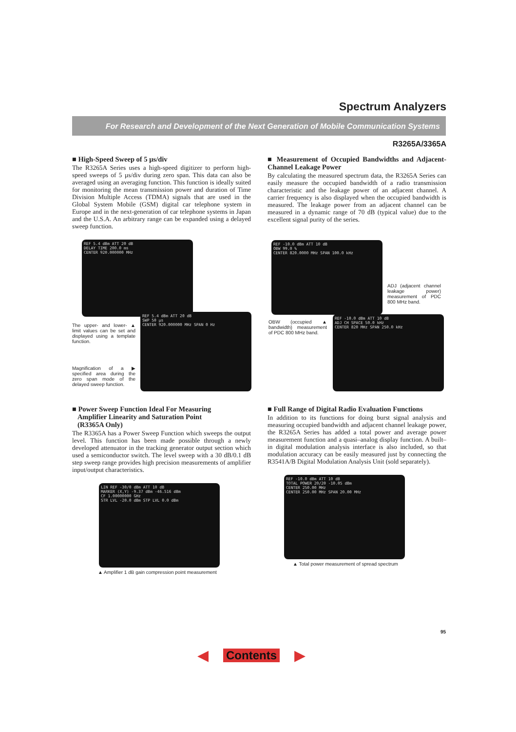Spectrum Analyzers
For Research and Development of the Next Generation of Mobile Communication Systems
R3265A/3365A
■ High-Speed Sweep of 5 µs/div
The R3265A Series uses a high-speed digitizer to perform high-speed sweeps of 5 µs/div during zero span. This data can also be averaged using an averaging function. This function is ideally suited for monitoring the mean transmission power and duration of Time Division Multiple Access (TDMA) signals that are used in the Global System Mobile (GSM) digital car telephone system in Europe and in the next-generation of car telephone systems in Japan and the U.S.A. An arbitrary range can be expanded using a delayed sweep function.
The upper- and lower- ▲ limit values can be set and displayed using a template function.
Magnification of a ▶ specified area during the zero span mode of the delayed sweep function.
REF 5.4 dBm ATT 20 dB
DELAY TIME 200.0 ms
CENTER 920.000000 MHz
REF 5.4 dBm ATT 20 dB
SWP 50 µs
CENTER 920.000000 MHz SPAN 0 Hz
■ Measurement of Occupied Bandwidths and Adjacent-Channel Leakage Power
By calculating the measured spectrum data, the R3265A Series can easily measure the occupied bandwidth of a radio transmission characteristic and the leakage power of an adjacent channel. A carrier frequency is also displayed when the occupied bandwidth is measured. The leakage power from an adjacent channel can be measured in a dynamic range of 70 dB (typical value) due to the excellent signal purity of the series.
REF -10.0 dBm ATT 10 dB
OBW 99.0 %
CENTER 820.0000 MHz SPAN 100.0 kHz
ADJ (adjacent channel leakage power) measurement of PDC 800 MHz band.
OBW (occupied ▲ bandwidth) measurement of PDC 800 MHz band.
REF -10.0 dBm ATT 10 dB
ADJ CH SPACE 50.0 kHz
CENTER 820 MHz SPAN 250.0 kHz
■ Power Sweep Function Ideal For Measuring
Amplifier Linearity and Saturation Point
(R3365A Only)
The R3365A has a Power Sweep Function which sweeps the output level. This function has been made possible through a newly developed attenuator in the tracking generator output section which used a semiconductor switch. The level sweep with a 30 dB/0.1 dB step sweep range provides high precision measurements of amplifier input/output characteristics.
LIN REF -30/0 dBm ATT 10 dB
MARKER (X,Y) -9.37 dBm -46.516 dBm
CF 1.00000000 GHz
STR LVL -20.0 dBm STP LVL 0.0 dBm
▲ Amplifier 1 dB gain compression point measurement
■ Full Range of Digital Radio Evaluation Functions
In addition to its functions for doing burst signal analysis and measuring occupied bandwidth and adjacent channel leakage power, the R3265A Series has added a total power and average power measurement function and a quasi–analog display function. A built–in digital modulation analysis interface is also included, so that modulation accuracy can be easily measured just by connecting the R3541A/B Digital Modulation Analysis Unit (sold separately).
REF -10.0 dBm ATT 10 dB
TOTAL POWER 20/20 -10.05 dBm
CENTER 250.00 MHz
CENTER 250.00 MHz SPAN 20.00 MHz
▲ Total power measurement of spread spectrum
95
◀ Contents ▶